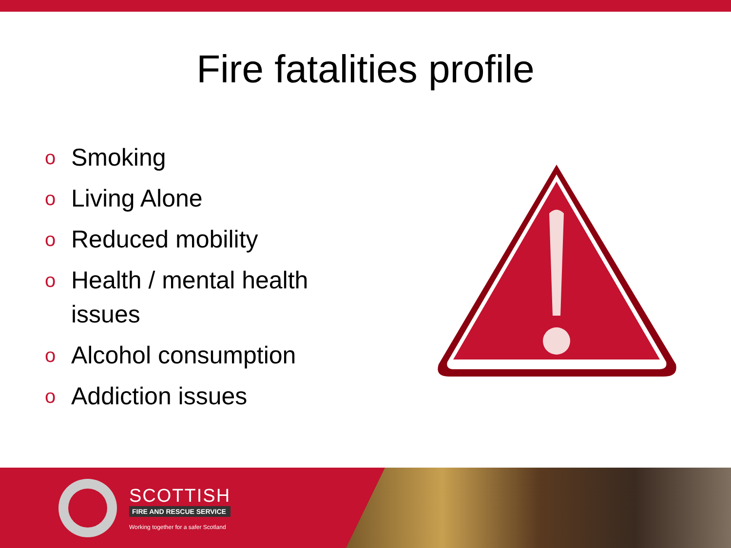Fire fatalities profile
o Smoking
o Living Alone
o Reduced mobility
o Health / mental health issues
o Alcohol consumption
o Addiction issues
SCOTTISH
FIRE AND RESCUE SERVICE
Working together for a safer Scotland